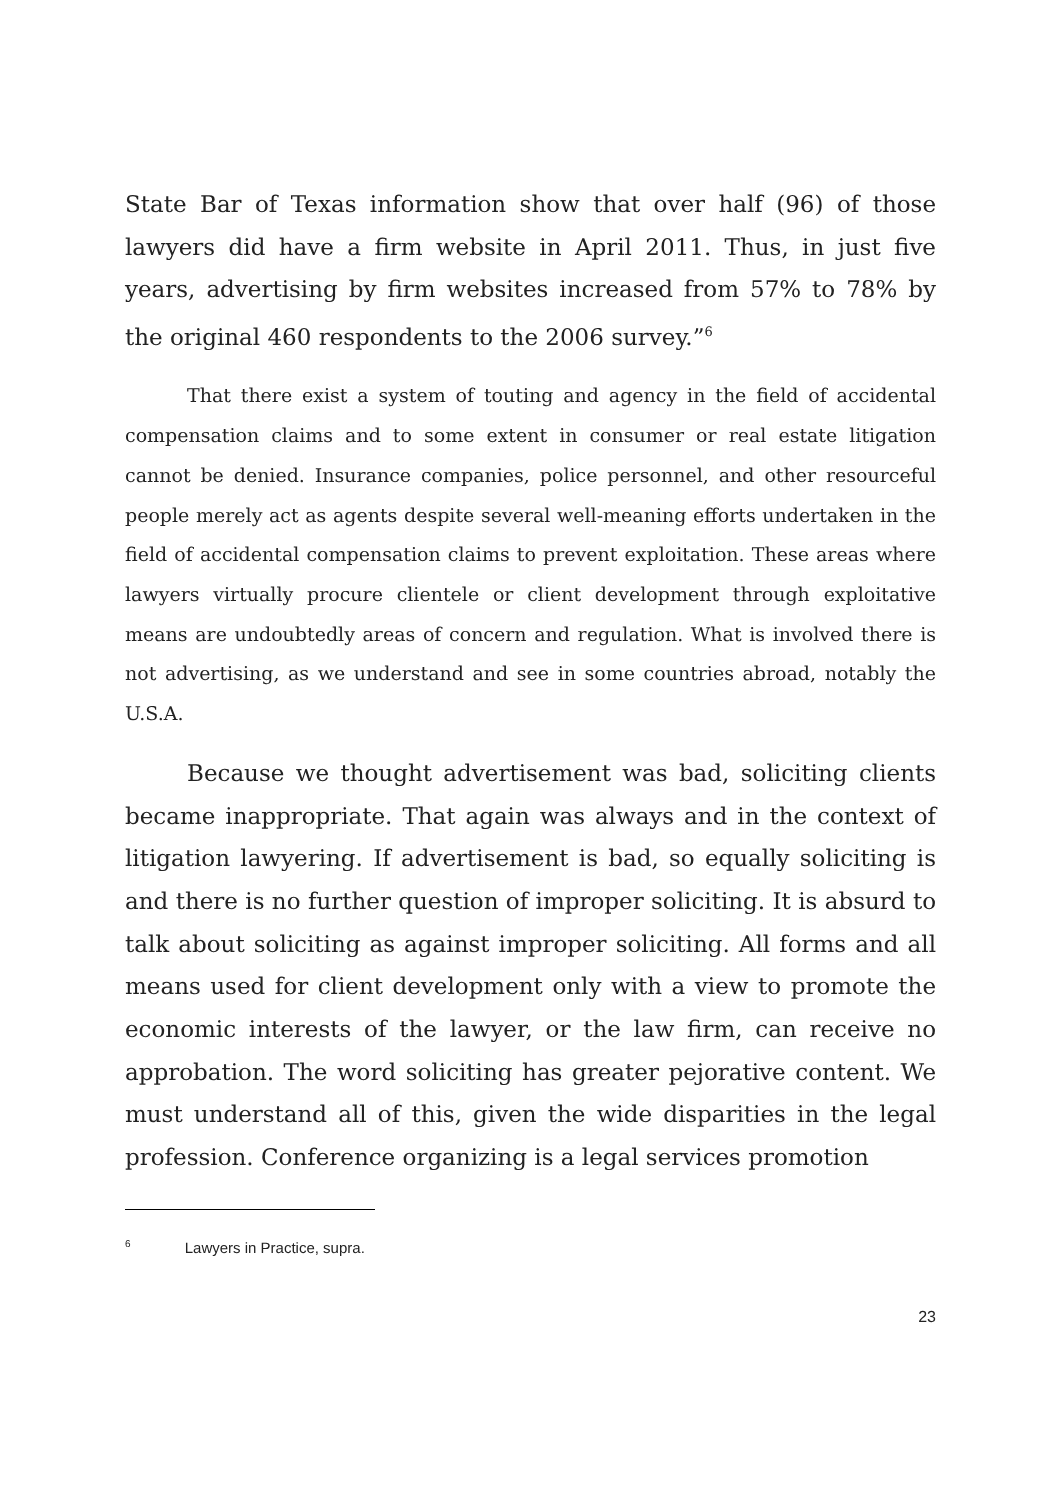State Bar of Texas information show that over half (96) of those lawyers did have a firm website in April 2011. Thus, in just five years, advertising by firm websites increased from 57% to 78% by the original 460 respondents to the 2006 survey.”<sup>6</sup>
That there exist a system of touting and agency in the field of accidental compensation claims and to some extent in consumer or real estate litigation cannot be denied. Insurance companies, police personnel, and other resourceful people merely act as agents despite several well-meaning efforts undertaken in the field of accidental compensation claims to prevent exploitation. These areas where lawyers virtually procure clientele or client development through exploitative means are undoubtedly areas of concern and regulation. What is involved there is not advertising, as we understand and see in some countries abroad, notably the U.S.A.
Because we thought advertisement was bad, soliciting clients became inappropriate. That again was always and in the context of litigation lawyering. If advertisement is bad, so equally soliciting is and there is no further question of improper soliciting. It is absurd to talk about soliciting as against improper soliciting. All forms and all means used for client development only with a view to promote the economic interests of the lawyer, or the law firm, can receive no approbation. The word soliciting has greater pejorative content. We must understand all of this, given the wide disparities in the legal profession. Conference organizing is a legal services promotion
<sup>6</sup> Lawyers in Practice, supra.
23